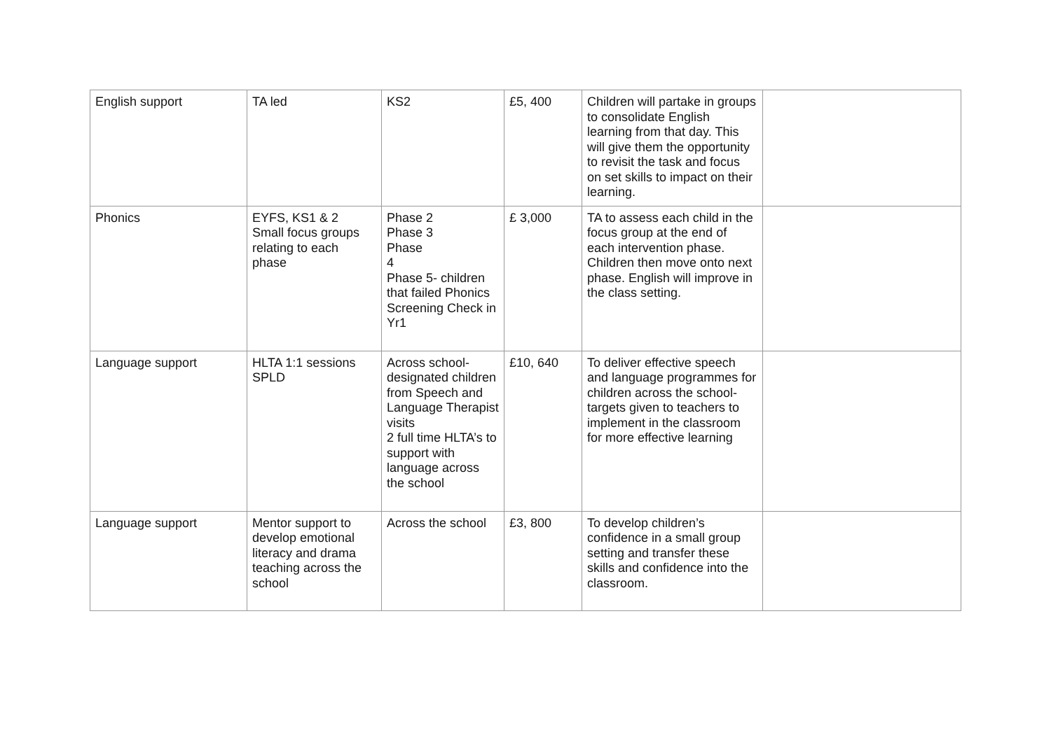| English support | TA led | KS2 | £5, 400 | Children will partake in groups to consolidate English learning from that day. This will give them the opportunity to revisit the task and focus on set skills to impact on their learning. | |
| Phonics | EYFS, KS1 & 2 Small focus groups relating to each phase | Phase 2 Phase 3 Phase 4 Phase 5- children that failed Phonics Screening Check in Yr1 | £ 3,000 | TA to assess each child in the focus group at the end of each intervention phase. Children then move onto next phase. English will improve in the class setting. | |
| Language support | HLTA 1:1 sessions SPLD | Across school- designated children from Speech and Language Therapist visits 2 full time HLTA’s to support with language across the school | £10, 640 | To deliver effective speech and language programmes for children across the school- targets given to teachers to implement in the classroom for more effective learning | |
| Language support | Mentor support to develop emotional literacy and drama teaching across the school | Across the school | £3, 800 | To develop children’s confidence in a small group setting and transfer these skills and confidence into the classroom. | |